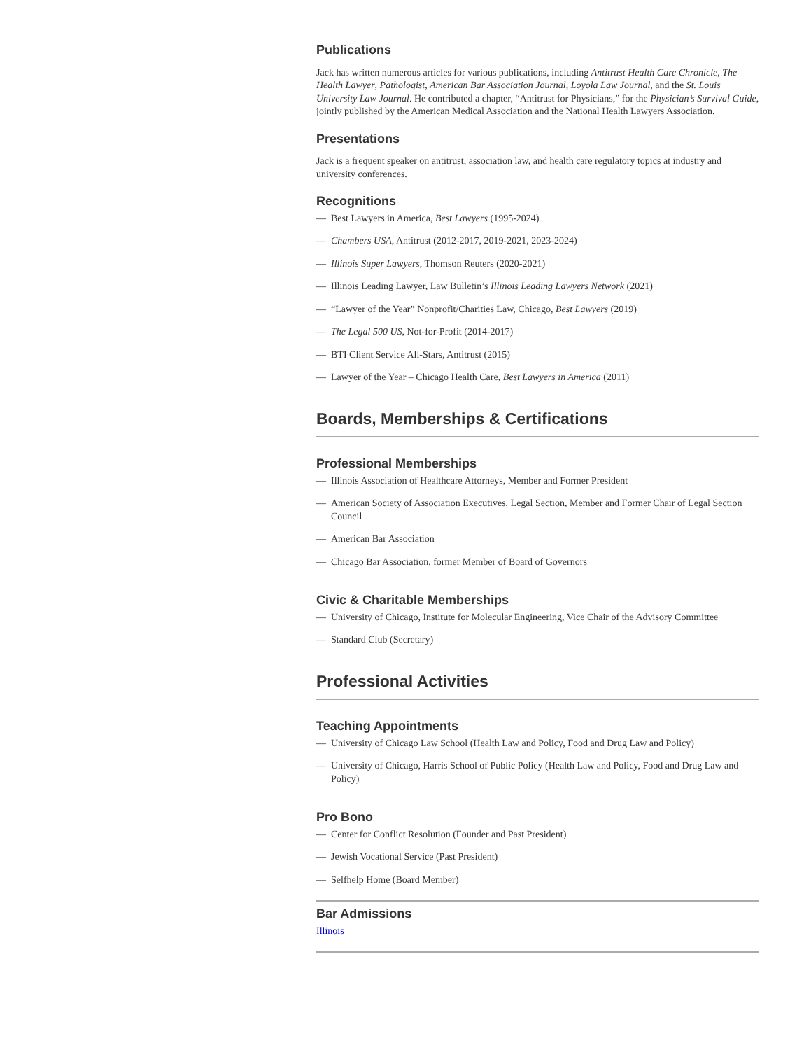Publications
Jack has written numerous articles for various publications, including Antitrust Health Care Chronicle, The Health Lawyer, Pathologist, American Bar Association Journal, Loyola Law Journal, and the St. Louis University Law Journal. He contributed a chapter, “Antitrust for Physicians,” for the Physician’s Survival Guide, jointly published by the American Medical Association and the National Health Lawyers Association.
Presentations
Jack is a frequent speaker on antitrust, association law, and health care regulatory topics at industry and university conferences.
Recognitions
— Best Lawyers in America, Best Lawyers (1995-2024)
— Chambers USA, Antitrust (2012-2017, 2019-2021, 2023-2024)
— Illinois Super Lawyers, Thomson Reuters (2020-2021)
— Illinois Leading Lawyer, Law Bulletin’s Illinois Leading Lawyers Network (2021)
— “Lawyer of the Year” Nonprofit/Charities Law, Chicago, Best Lawyers (2019)
— The Legal 500 US, Not-for-Profit (2014-2017)
— BTI Client Service All-Stars, Antitrust (2015)
— Lawyer of the Year – Chicago Health Care, Best Lawyers in America (2011)
Boards, Memberships & Certifications
Professional Memberships
— Illinois Association of Healthcare Attorneys, Member and Former President
— American Society of Association Executives, Legal Section, Member and Former Chair of Legal Section Council
— American Bar Association
— Chicago Bar Association, former Member of Board of Governors
Civic & Charitable Memberships
— University of Chicago, Institute for Molecular Engineering, Vice Chair of the Advisory Committee
— Standard Club (Secretary)
Professional Activities
Teaching Appointments
— University of Chicago Law School (Health Law and Policy, Food and Drug Law and Policy)
— University of Chicago, Harris School of Public Policy (Health Law and Policy, Food and Drug Law and Policy)
Pro Bono
— Center for Conflict Resolution (Founder and Past President)
— Jewish Vocational Service (Past President)
— Selfhelp Home (Board Member)
Bar Admissions
Illinois